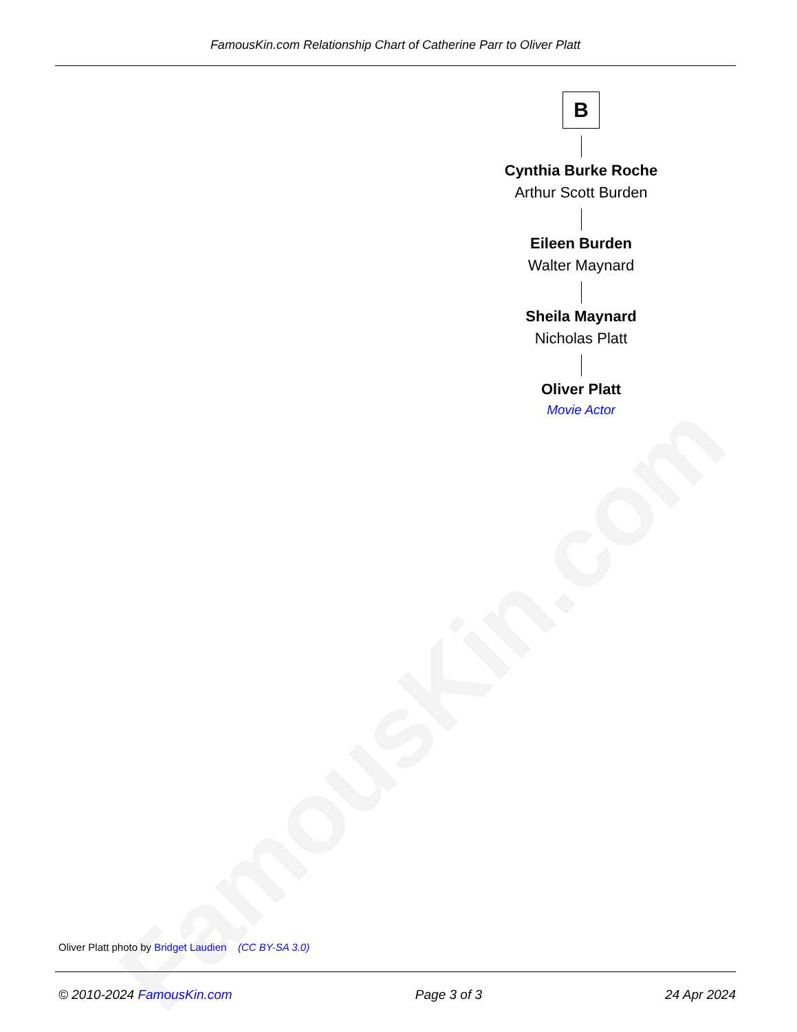FamousKin.com
FamousKin.com Relationship Chart of Catherine Parr to Oliver Platt
B
Cynthia Burke Roche
Arthur Scott Burden
Eileen Burden
Walter Maynard
Sheila Maynard
Nicholas Platt
Oliver Platt
Movie Actor
Oliver Platt photo by Bridget Laudien (CC BY-SA 3.0)
© 2010-2024 FamousKin.com Page 3 of 3 24 Apr 2024